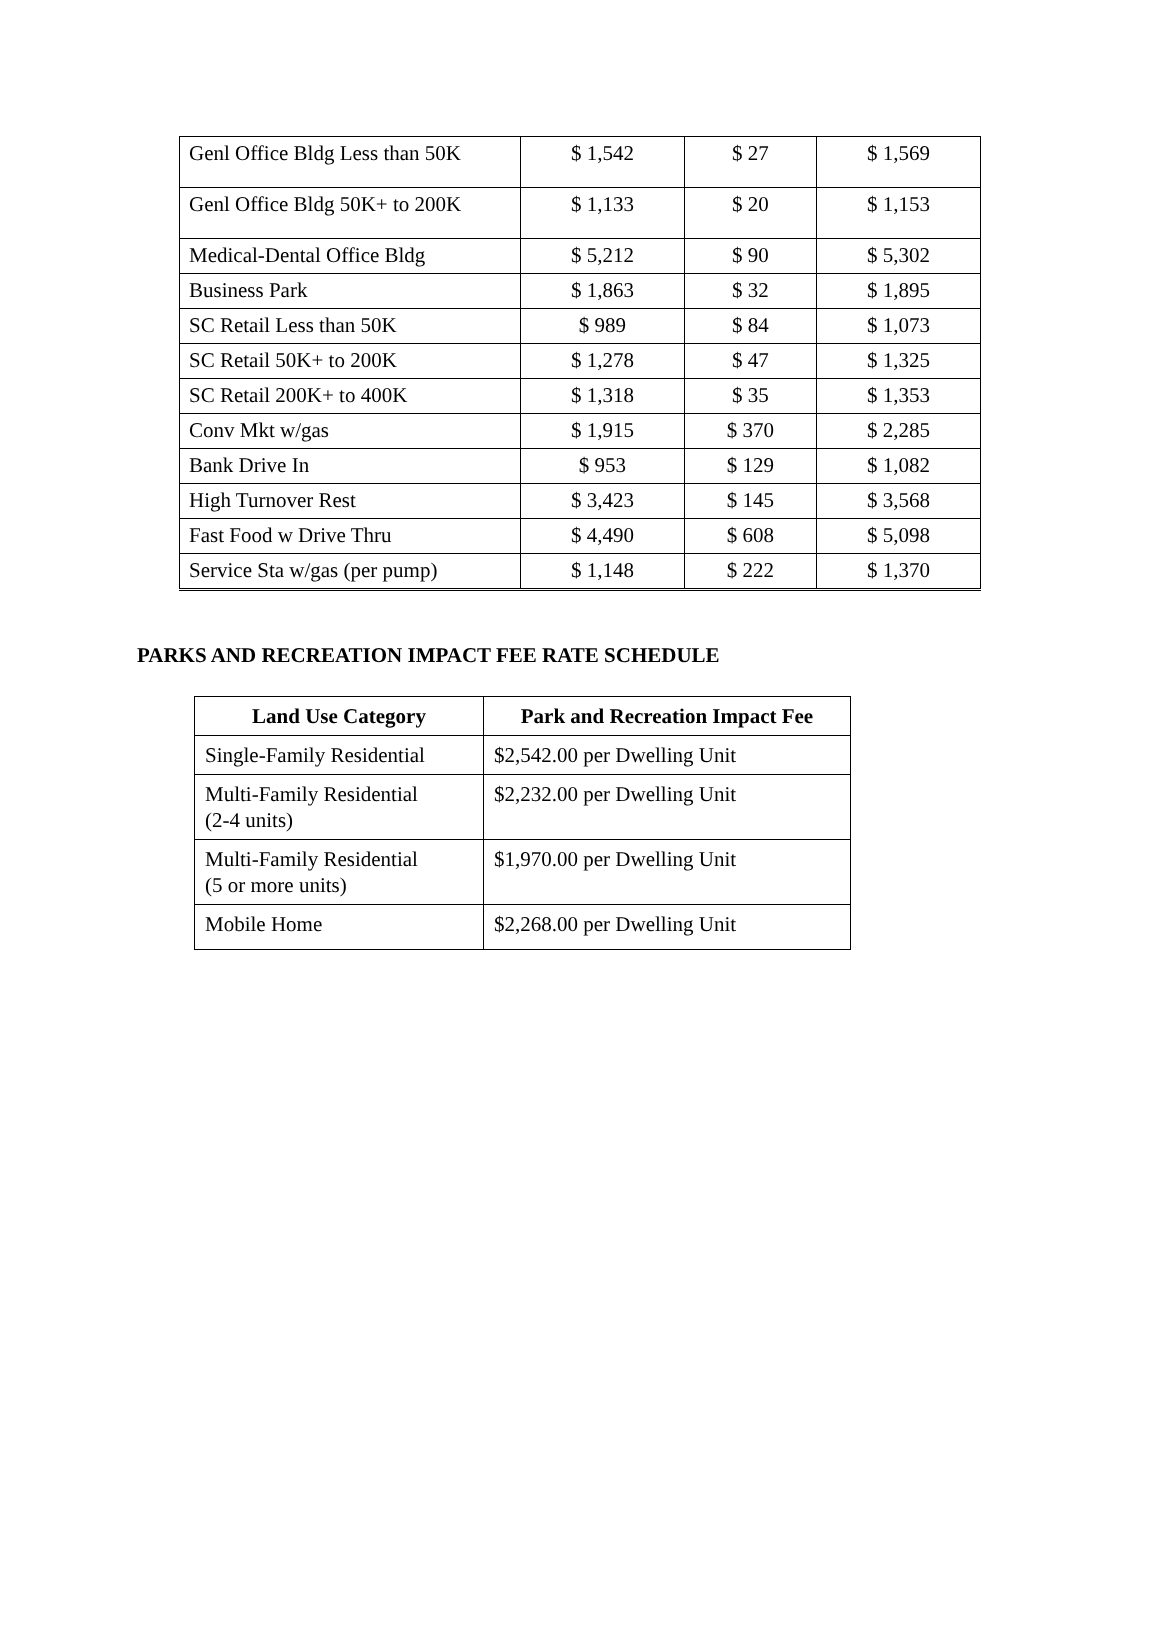| Genl Office Bldg Less than 50K | $ 1,542 | $ 27 | $ 1,569 |
| Genl Office Bldg 50K+ to 200K | $ 1,133 | $ 20 | $ 1,153 |
| Medical-Dental Office Bldg | $ 5,212 | $ 90 | $ 5,302 |
| Business Park | $ 1,863 | $ 32 | $ 1,895 |
| SC Retail Less than 50K | $ 989 | $ 84 | $ 1,073 |
| SC Retail 50K+ to 200K | $ 1,278 | $ 47 | $ 1,325 |
| SC Retail 200K+ to 400K | $ 1,318 | $ 35 | $ 1,353 |
| Conv Mkt w/gas | $ 1,915 | $ 370 | $ 2,285 |
| Bank Drive In | $ 953 | $ 129 | $ 1,082 |
| High Turnover Rest | $ 3,423 | $ 145 | $ 3,568 |
| Fast Food w Drive Thru | $ 4,490 | $ 608 | $ 5,098 |
| Service Sta w/gas (per pump) | $ 1,148 | $ 222 | $ 1,370 |
PARKS AND RECREATION IMPACT FEE RATE SCHEDULE
| Land Use Category | Park and Recreation Impact Fee |
| --- | --- |
| Single-Family Residential | $2,542.00 per Dwelling Unit |
| Multi-Family Residential (2-4 units) | $2,232.00 per Dwelling Unit |
| Multi-Family Residential (5 or more units) | $1,970.00 per Dwelling Unit |
| Mobile Home | $2,268.00 per Dwelling Unit |